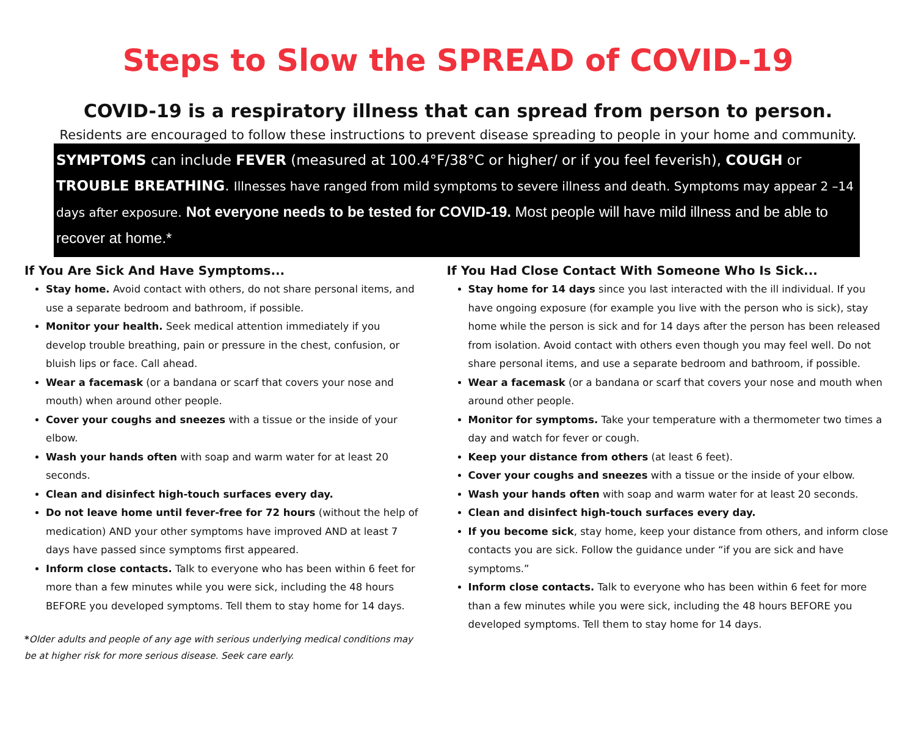Steps to Slow the SPREAD of COVID-19
COVID-19 is a respiratory illness that can spread from person to person.
Residents are encouraged to follow these instructions to prevent disease spreading to people in your home and community.
SYMPTOMS can include FEVER (measured at 100.4°F/38°C or higher/ or if you feel feverish), COUGH or TROUBLE BREATHING. Illnesses have ranged from mild symptoms to severe illness and death. Symptoms may appear 2 –14 days after exposure. Not everyone needs to be tested for COVID-19. Most people will have mild illness and be able to recover at home.*
If You Are Sick And Have Symptoms...
Stay home. Avoid contact with others, do not share personal items, and use a separate bedroom and bathroom, if possible.
Monitor your health. Seek medical attention immediately if you develop trouble breathing, pain or pressure in the chest, confusion, or bluish lips or face. Call ahead.
Wear a facemask (or a bandana or scarf that covers your nose and mouth) when around other people.
Cover your coughs and sneezes with a tissue or the inside of your elbow.
Wash your hands often with soap and warm water for at least 20 seconds.
Clean and disinfect high-touch surfaces every day.
Do not leave home until fever-free for 72 hours (without the help of medication) AND your other symptoms have improved AND at least 7 days have passed since symptoms first appeared.
Inform close contacts. Talk to everyone who has been within 6 feet for more than a few minutes while you were sick, including the 48 hours BEFORE you developed symptoms. Tell them to stay home for 14 days.
*Older adults and people of any age with serious underlying medical conditions may be at higher risk for more serious disease. Seek care early.
If You Had Close Contact With Someone Who Is Sick...
Stay home for 14 days since you last interacted with the ill individual. If you have ongoing exposure (for example you live with the person who is sick), stay home while the person is sick and for 14 days after the person has been released from isolation. Avoid contact with others even though you may feel well. Do not share personal items, and use a separate bedroom and bathroom, if possible.
Wear a facemask (or a bandana or scarf that covers your nose and mouth when around other people.
Monitor for symptoms. Take your temperature with a thermometer two times a day and watch for fever or cough.
Keep your distance from others (at least 6 feet).
Cover your coughs and sneezes with a tissue or the inside of your elbow.
Wash your hands often with soap and warm water for at least 20 seconds.
Clean and disinfect high-touch surfaces every day.
If you become sick, stay home, keep your distance from others, and inform close contacts you are sick. Follow the guidance under “if you are sick and have symptoms.”
Inform close contacts. Talk to everyone who has been within 6 feet for more than a few minutes while you were sick, including the 48 hours BEFORE you developed symptoms. Tell them to stay home for 14 days.